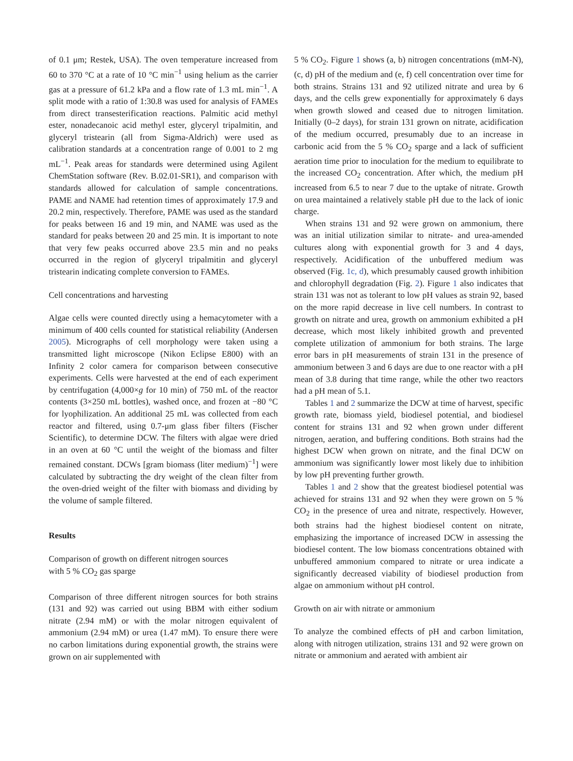of 0.1 μm; Restek, USA). The oven temperature increased from 60 to 370 °C at a rate of 10 °C min<sup>−1</sup> using helium as the carrier gas at a pressure of 61.2 kPa and a flow rate of 1.3 mL min<sup>−1</sup>. A split mode with a ratio of 1:30.8 was used for analysis of FAMEs from direct transesterification reactions. Palmitic acid methyl ester, nonadecanoic acid methyl ester, glyceryl tripalmitin, and glyceryl tristearin (all from Sigma-Aldrich) were used as calibration standards at a concentration range of 0.001 to 2 mg mL<sup>−1</sup>. Peak areas for standards were determined using Agilent ChemStation software (Rev. B.02.01-SR1), and comparison with standards allowed for calculation of sample concentrations. PAME and NAME had retention times of approximately 17.9 and 20.2 min, respectively. Therefore, PAME was used as the standard for peaks between 16 and 19 min, and NAME was used as the standard for peaks between 20 and 25 min. It is important to note that very few peaks occurred above 23.5 min and no peaks occurred in the region of glyceryl tripalmitin and glyceryl tristearin indicating complete conversion to FAMEs.
Cell concentrations and harvesting
Algae cells were counted directly using a hemacytometer with a minimum of 400 cells counted for statistical reliability (Andersen 2005). Micrographs of cell morphology were taken using a transmitted light microscope (Nikon Eclipse E800) with an Infinity 2 color camera for comparison between consecutive experiments. Cells were harvested at the end of each experiment by centrifugation (4,000×g for 10 min) of 750 mL of the reactor contents (3×250 mL bottles), washed once, and frozen at −80 °C for lyophilization. An additional 25 mL was collected from each reactor and filtered, using 0.7-μm glass fiber filters (Fischer Scientific), to determine DCW. The filters with algae were dried in an oven at 60 °C until the weight of the biomass and filter remained constant. DCWs [gram biomass (liter medium)<sup>−1</sup>] were calculated by subtracting the dry weight of the clean filter from the oven-dried weight of the filter with biomass and dividing by the volume of sample filtered.
Results
Comparison of growth on different nitrogen sources
with 5 % CO<sub>2</sub> gas sparge
Comparison of three different nitrogen sources for both strains (131 and 92) was carried out using BBM with either sodium nitrate (2.94 mM) or with the molar nitrogen equivalent of ammonium (2.94 mM) or urea (1.47 mM). To ensure there were no carbon limitations during exponential growth, the strains were grown on air supplemented with
5 % CO<sub>2</sub>. Figure 1 shows (a, b) nitrogen concentrations (mM-N), (c, d) pH of the medium and (e, f) cell concentration over time for both strains. Strains 131 and 92 utilized nitrate and urea by 6 days, and the cells grew exponentially for approximately 6 days when growth slowed and ceased due to nitrogen limitation. Initially (0–2 days), for strain 131 grown on nitrate, acidification of the medium occurred, presumably due to an increase in carbonic acid from the 5 % CO<sub>2</sub> sparge and a lack of sufficient aeration time prior to inoculation for the medium to equilibrate to the increased CO<sub>2</sub> concentration. After which, the medium pH increased from 6.5 to near 7 due to the uptake of nitrate. Growth on urea maintained a relatively stable pH due to the lack of ionic charge.
When strains 131 and 92 were grown on ammonium, there was an initial utilization similar to nitrate- and urea-amended cultures along with exponential growth for 3 and 4 days, respectively. Acidification of the unbuffered medium was observed (Fig. 1c, d), which presumably caused growth inhibition and chlorophyll degradation (Fig. 2). Figure 1 also indicates that strain 131 was not as tolerant to low pH values as strain 92, based on the more rapid decrease in live cell numbers. In contrast to growth on nitrate and urea, growth on ammonium exhibited a pH decrease, which most likely inhibited growth and prevented complete utilization of ammonium for both strains. The large error bars in pH measurements of strain 131 in the presence of ammonium between 3 and 6 days are due to one reactor with a pH mean of 3.8 during that time range, while the other two reactors had a pH mean of 5.1.
Tables 1 and 2 summarize the DCW at time of harvest, specific growth rate, biomass yield, biodiesel potential, and biodiesel content for strains 131 and 92 when grown under different nitrogen, aeration, and buffering conditions. Both strains had the highest DCW when grown on nitrate, and the final DCW on ammonium was significantly lower most likely due to inhibition by low pH preventing further growth.
Tables 1 and 2 show that the greatest biodiesel potential was achieved for strains 131 and 92 when they were grown on 5 % CO<sub>2</sub> in the presence of urea and nitrate, respectively. However, both strains had the highest biodiesel content on nitrate, emphasizing the importance of increased DCW in assessing the biodiesel content. The low biomass concentrations obtained with unbuffered ammonium compared to nitrate or urea indicate a significantly decreased viability of biodiesel production from algae on ammonium without pH control.
Growth on air with nitrate or ammonium
To analyze the combined effects of pH and carbon limitation, along with nitrogen utilization, strains 131 and 92 were grown on nitrate or ammonium and aerated with ambient air